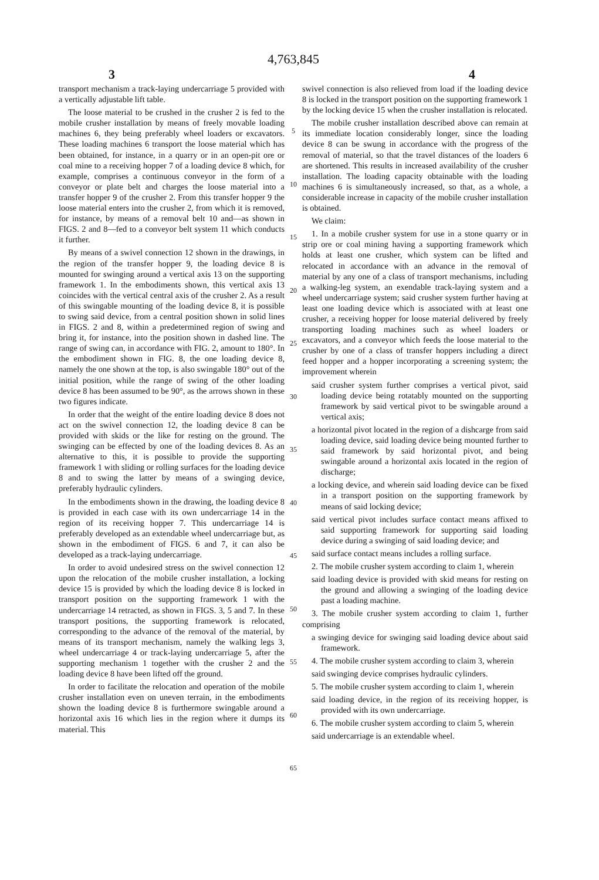4,763,845
3 4
transport mechanism a track-laying undercarriage 5 provided with a vertically adjustable lift table.
The loose material to be crushed in the crusher 2 is fed to the mobile crusher installation by means of freely movable loading machines 6, they being preferably wheel loaders or excavators. These loading machines 6 transport the loose material which has been obtained, for instance, in a quarry or in an open-pit ore or coal mine to a receiving hopper 7 of a loading device 8 which, for example, comprises a continuous conveyor in the form of a conveyor or plate belt and charges the loose material into a transfer hopper 9 of the crusher 2. From this transfer hopper 9 the loose material enters into the crusher 2, from which it is removed, for instance, by means of a removal belt 10 and—as shown in FIGS. 2 and 8—fed to a conveyor belt system 11 which conducts it further.
By means of a swivel connection 12 shown in the drawings, in the region of the transfer hopper 9, the loading device 8 is mounted for swinging around a vertical axis 13 on the supporting framework 1. In the embodiments shown, this vertical axis 13 coincides with the vertical central axis of the crusher 2. As a result of this swingable mounting of the loading device 8, it is possible to swing said device, from a central position shown in solid lines in FIGS. 2 and 8, within a predetermined region of swing and bring it, for instance, into the position shown in dashed line. The range of swing can, in accordance with FIG. 2, amount to 180°. In the embodiment shown in FIG. 8, the one loading device 8, namely the one shown at the top, is also swingable 180° out of the initial position, while the range of swing of the other loading device 8 has been assumed to be 90°, as the arrows shown in these two figures indicate.
In order that the weight of the entire loading device 8 does not act on the swivel connection 12, the loading device 8 can be provided with skids or the like for resting on the ground. The swinging can be effected by one of the loading devices 8. As an alternative to this, it is possible to provide the supporting framework 1 with sliding or rolling surfaces for the loading device 8 and to swing the latter by means of a swinging device, preferably hydraulic cylinders.
In the embodiments shown in the drawing, the loading device 8 is provided in each case with its own undercarriage 14 in the region of its receiving hopper 7. This undercarriage 14 is preferably developed as an extendable wheel undercarriage but, as shown in the embodiment of FIGS. 6 and 7, it can also be developed as a track-laying undercarriage.
In order to avoid undesired stress on the swivel connection 12 upon the relocation of the mobile crusher installation, a locking device 15 is provided by which the loading device 8 is locked in transport position on the supporting framework 1 with the undercarriage 14 retracted, as shown in FIGS. 3, 5 and 7. In these transport positions, the supporting framework is relocated, corresponding to the advance of the removal of the material, by means of its transport mechanism, namely the walking legs 3, wheel undercarriage 4 or track-laying undercarriage 5, after the supporting mechanism 1 together with the crusher 2 and the loading device 8 have been lifted off the ground.
In order to facilitate the relocation and operation of the mobile crusher installation even on uneven terrain, in the embodiments shown the loading device 8 is furthermore swingable around a horizontal axis 16 which lies in the region where it dumps its material. This
5
10
15
20
25
30
35
40
45
50
55
60
65
swivel connection is also relieved from load if the loading device 8 is locked in the transport position on the supporting framework 1 by the locking device 15 when the crusher installation is relocated.
The mobile crusher installation described above can remain at its immediate location considerably longer, since the loading device 8 can be swung in accordance with the progress of the removal of material, so that the travel distances of the loaders 6 are shortened. This results in increased availability of the crusher installation. The loading capacity obtainable with the loading machines 6 is simultaneously increased, so that, as a whole, a considerable increase in capacity of the mobile crusher installation is obtained.
We claim:
1. In a mobile crusher system for use in a stone quarry or in strip ore or coal mining having a supporting framework which holds at least one crusher, which system can be lifted and relocated in accordance with an advance in the removal of material by any one of a class of transport mechanisms, including a walking-leg system, an exendable track-laying system and a wheel undercarriage system; said crusher system further having at least one loading device which is associated with at least one crusher, a receiving hopper for loose material delivered by freely transporting loading machines such as wheel loaders or excavators, and a conveyor which feeds the loose material to the crusher by one of a class of transfer hoppers including a direct feed hopper and a hopper incorporating a screening system; the improvement wherein
said crusher system further comprises a vertical pivot, said loading device being rotatably mounted on the supporting framework by said vertical pivot to be swingable around a vertical axis;
a horizontal pivot located in the region of a dishcarge from said loading device, said loading device being mounted further to said framework by said horizontal pivot, and being swingable around a horizontal axis located in the region of discharge;
a locking device, and wherein said loading device can be fixed in a transport position on the supporting framework by means of said locking device;
said vertical pivot includes surface contact means affixed to said supporting framework for supporting said loading device during a swinging of said loading device; and
said surface contact means includes a rolling surface.
2. The mobile crusher system according to claim 1, wherein
said loading device is provided with skid means for resting on the ground and allowing a swinging of the loading device past a loading machine.
3. The mobile crusher system according to claim 1, further comprising
a swinging device for swinging said loading device about said framework.
4. The mobile crusher system according to claim 3, wherein
said swinging device comprises hydraulic cylinders.
5. The mobile crusher system according to claim 1, wherein
said loading device, in the region of its receiving hopper, is provided with its own undercarriage.
6. The mobile crusher system according to claim 5, wherein
said undercarriage is an extendable wheel.